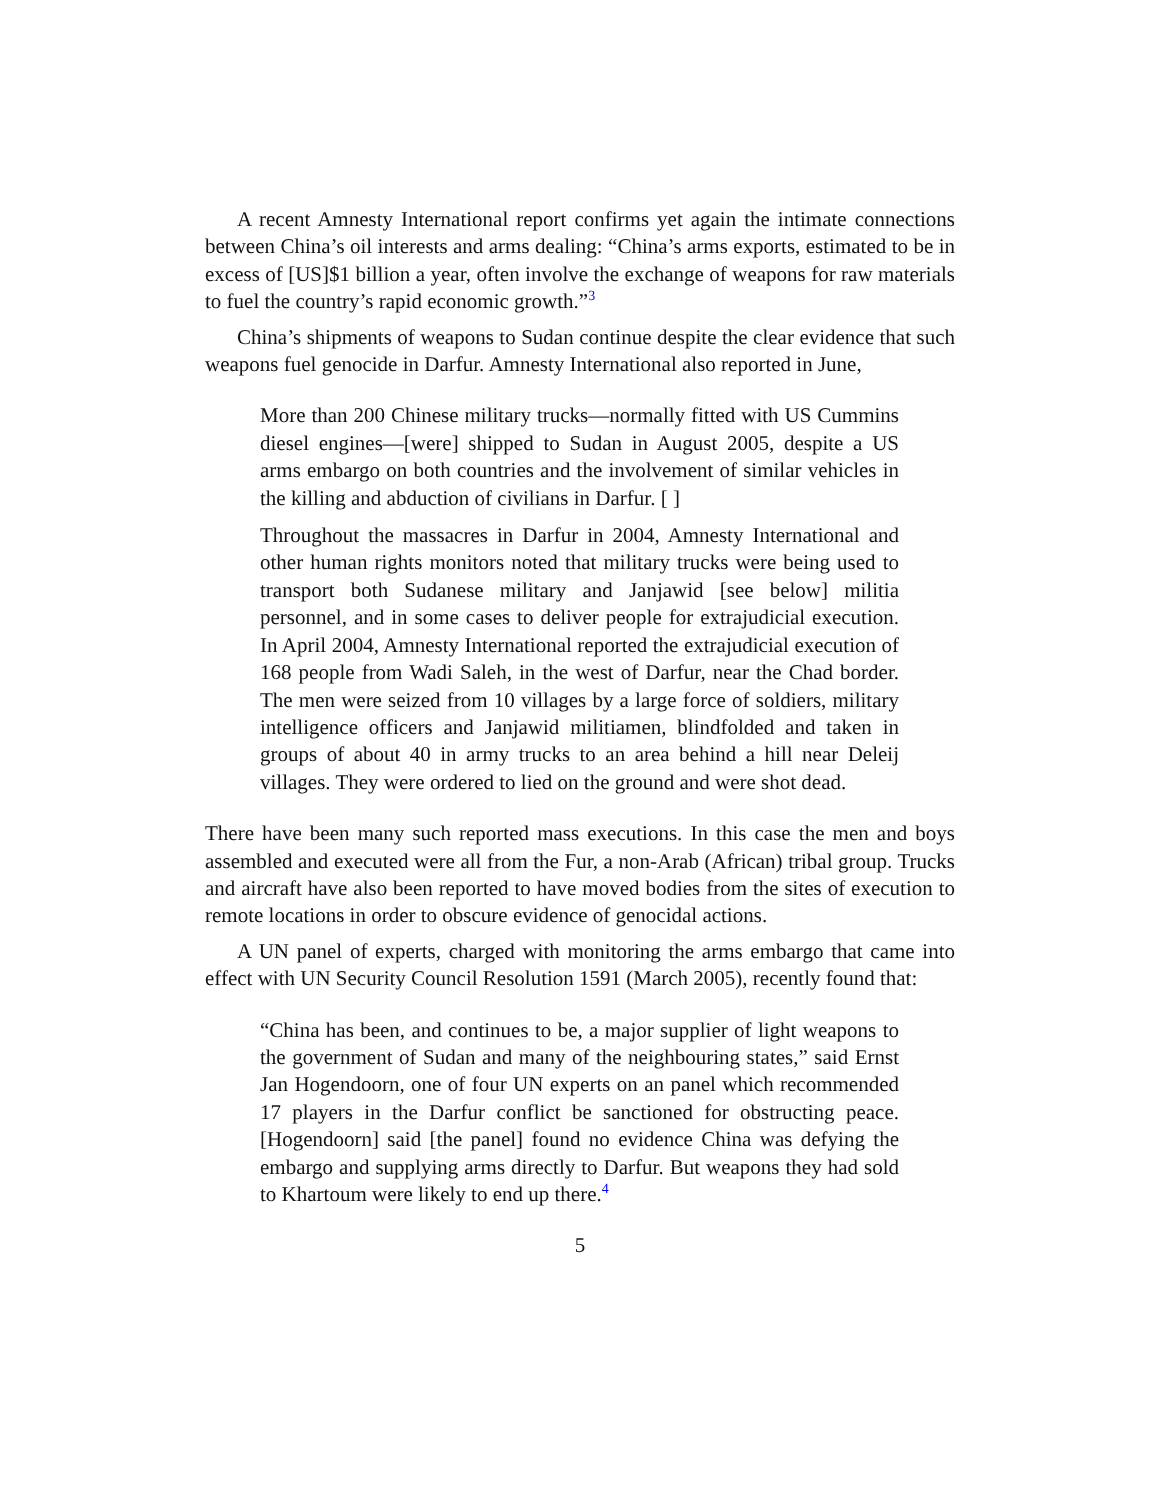A recent Amnesty International report confirms yet again the intimate connections between China’s oil interests and arms dealing: “China’s arms exports, estimated to be in excess of [US]$1 billion a year, often involve the exchange of weapons for raw materials to fuel the country’s rapid economic growth.”<sup>3</sup>
China’s shipments of weapons to Sudan continue despite the clear evidence that such weapons fuel genocide in Darfur. Amnesty International also reported in June,
More than 200 Chinese military trucks—normally fitted with US Cummins diesel engines—[were] shipped to Sudan in August 2005, despite a US arms embargo on both countries and the involvement of similar vehicles in the killing and abduction of civilians in Darfur. [ ]
Throughout the massacres in Darfur in 2004, Amnesty International and other human rights monitors noted that military trucks were being used to transport both Sudanese military and Janjawid [see below] militia personnel, and in some cases to deliver people for extrajudicial execution. In April 2004, Amnesty International reported the extrajudicial execution of 168 people from Wadi Saleh, in the west of Darfur, near the Chad border. The men were seized from 10 villages by a large force of soldiers, military intelligence officers and Janjawid militiamen, blindfolded and taken in groups of about 40 in army trucks to an area behind a hill near Deleij villages. They were ordered to lied on the ground and were shot dead.
There have been many such reported mass executions. In this case the men and boys assembled and executed were all from the Fur, a non-Arab (African) tribal group. Trucks and aircraft have also been reported to have moved bodies from the sites of execution to remote locations in order to obscure evidence of genocidal actions.
A UN panel of experts, charged with monitoring the arms embargo that came into effect with UN Security Council Resolution 1591 (March 2005), recently found that:
“China has been, and continues to be, a major supplier of light weapons to the government of Sudan and many of the neighbouring states,” said Ernst Jan Hogendoorn, one of four UN experts on an panel which recommended 17 players in the Darfur conflict be sanctioned for obstructing peace. [Hogendoorn] said [the panel] found no evidence China was defying the embargo and supplying arms directly to Darfur. But weapons they had sold to Khartoum were likely to end up there.<sup>4</sup>
5